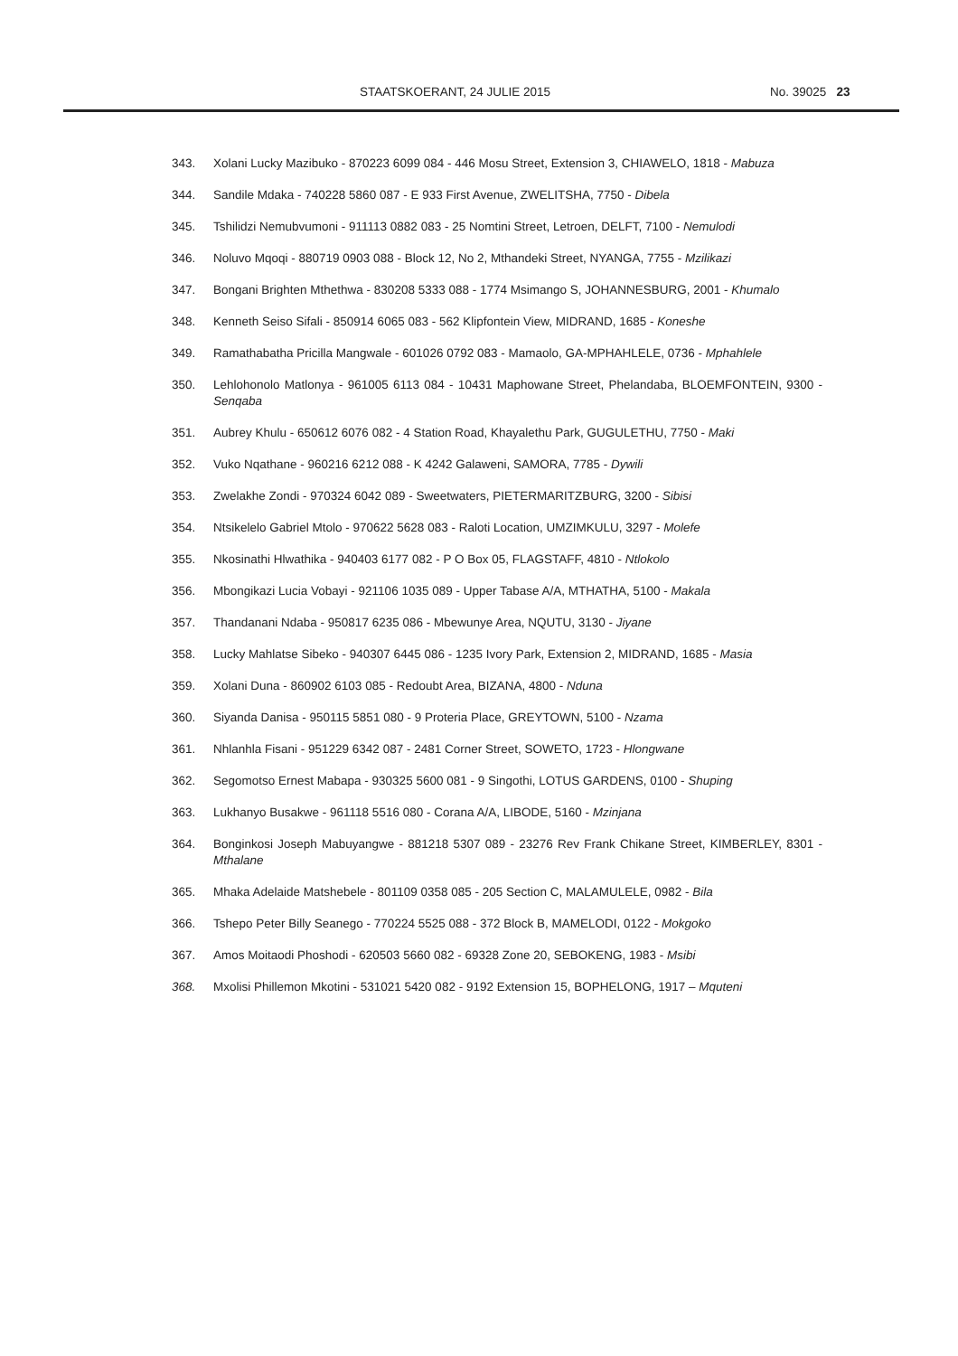STAATSKOERANT, 24 JULIE 2015 No. 39025 23
343. Xolani Lucky Mazibuko - 870223 6099 084 - 446 Mosu Street, Extension 3, CHIAWELO, 1818 - Mabuza
344. Sandile Mdaka - 740228 5860 087 - E 933 First Avenue, ZWELITSHA, 7750 - Dibela
345. Tshilidzi Nemubvumoni - 911113 0882 083 - 25 Nomtini Street, Letroen, DELFT, 7100 - Nemulodi
346. Noluvo Mqoqi - 880719 0903 088 - Block 12, No 2, Mthandeki Street, NYANGA, 7755 - Mzilikazi
347. Bongani Brighten Mthethwa - 830208 5333 088 - 1774 Msimango S, JOHANNESBURG, 2001 - Khumalo
348. Kenneth Seiso Sifali - 850914 6065 083 - 562 Klipfontein View, MIDRAND, 1685 - Koneshe
349. Ramathabatha Pricilla Mangwale - 601026 0792 083 - Mamaolo, GA-MPHAHLELE, 0736 - Mphahlele
350. Lehlohonolo Matlonya - 961005 6113 084 - 10431 Maphowane Street, Phelandaba, BLOEMFONTEIN, 9300 - Senqaba
351. Aubrey Khulu - 650612 6076 082 - 4 Station Road, Khayalethu Park, GUGULETHU, 7750 - Maki
352. Vuko Nqathane - 960216 6212 088 - K 4242 Galaweni, SAMORA, 7785 - Dywili
353. Zwelakhe Zondi - 970324 6042 089 - Sweetwaters, PIETERMARITZBURG, 3200 - Sibisi
354. Ntsikelelo Gabriel Mtolo - 970622 5628 083 - Raloti Location, UMZIMKULU, 3297 - Molefe
355. Nkosinathi Hlwathika - 940403 6177 082 - P O Box 05, FLAGSTAFF, 4810 - Ntlokolo
356. Mbongikazi Lucia Vobayi - 921106 1035 089 - Upper Tabase A/A, MTHATHA, 5100 - Makala
357. Thandanani Ndaba - 950817 6235 086 - Mbewunye Area, NQUTU, 3130 - Jiyane
358. Lucky Mahlatse Sibeko - 940307 6445 086 - 1235 Ivory Park, Extension 2, MIDRAND, 1685 - Masia
359. Xolani Duna - 860902 6103 085 - Redoubt Area, BIZANA, 4800 - Nduna
360. Siyanda Danisa - 950115 5851 080 - 9 Proteria Place, GREYTOWN, 5100 - Nzama
361. Nhlanhla Fisani - 951229 6342 087 - 2481 Corner Street, SOWETO, 1723 - Hlongwane
362. Segomotso Ernest Mabapa - 930325 5600 081 - 9 Singothi, LOTUS GARDENS, 0100 - Shuping
363. Lukhanyo Busakwe - 961118 5516 080 - Corana A/A, LIBODE, 5160 - Mzinjana
364. Bonginkosi Joseph Mabuyangwe - 881218 5307 089 - 23276 Rev Frank Chikane Street, KIMBERLEY, 8301 - Mthalane
365. Mhaka Adelaide Matshebele - 801109 0358 085 - 205 Section C, MALAMULELE, 0982 - Bila
366. Tshepo Peter Billy Seanego - 770224 5525 088 - 372 Block B, MAMELODI, 0122 - Mokgoko
367. Amos Moitaodi Phoshodi - 620503 5660 082 - 69328 Zone 20, SEBOKENG, 1983 - Msibi
368. Mxolisi Phillemon Mkotini - 531021 5420 082 - 9192 Extension 15, BOPHELONG, 1917 – Mquteni